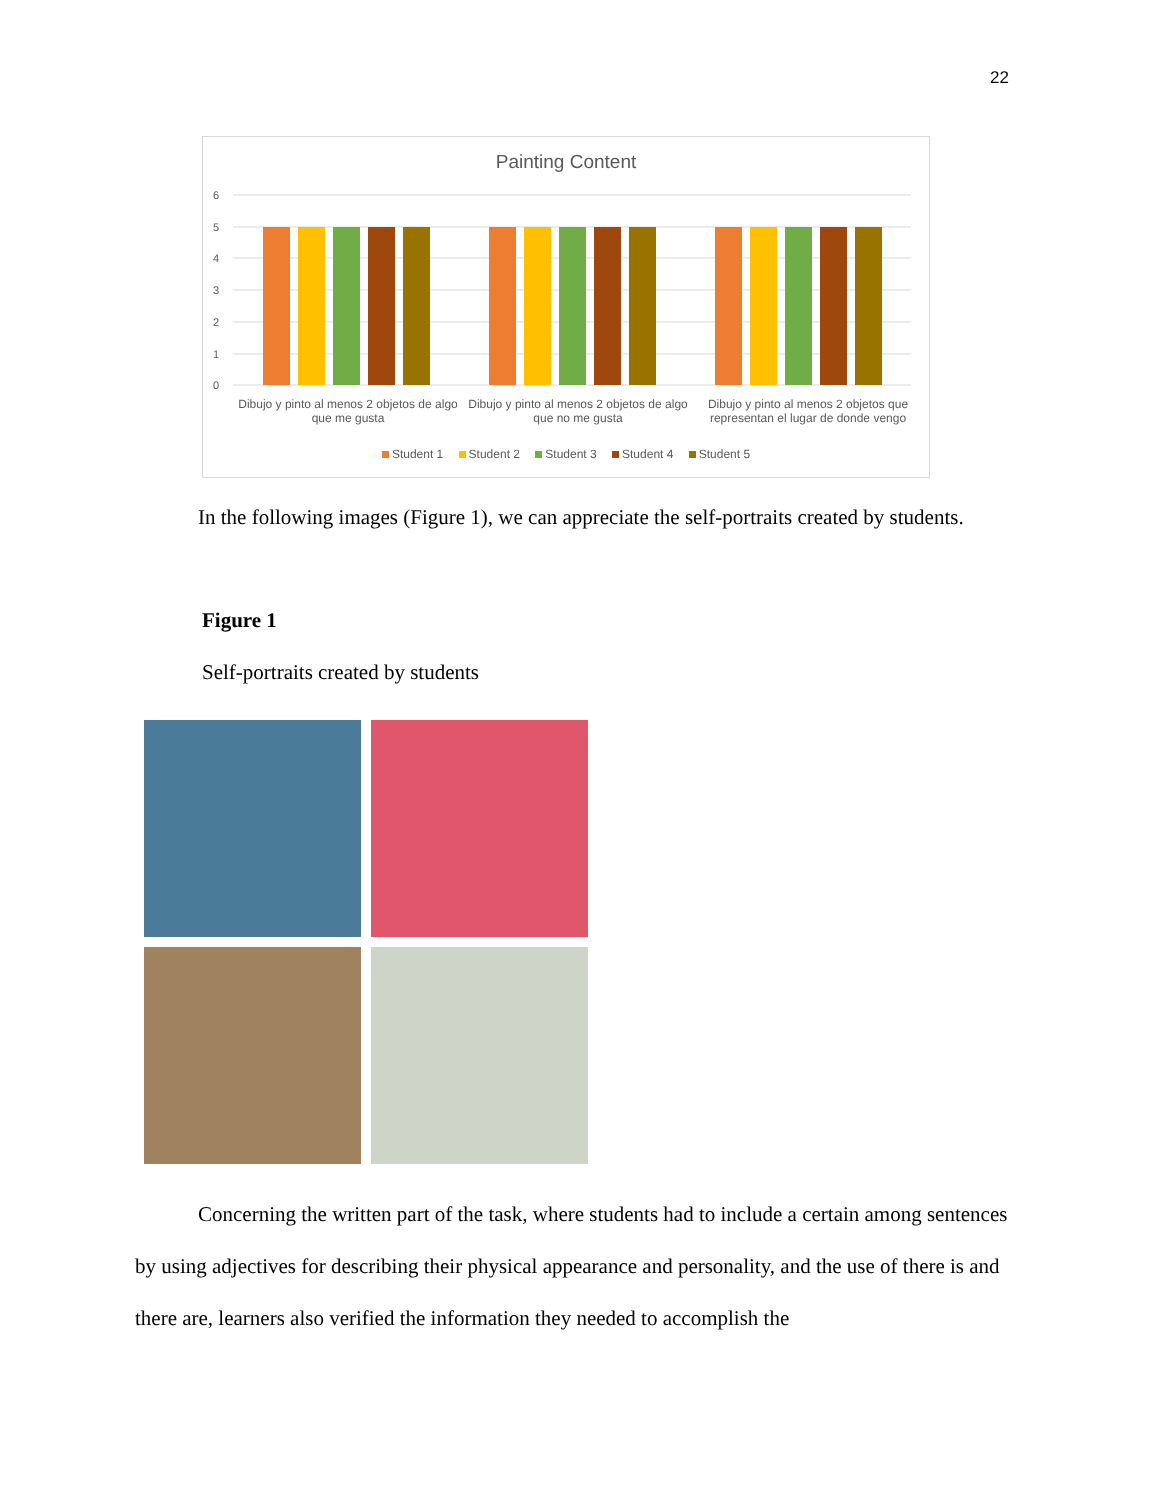22
Painting Content
6
5
4
3
2
1
0
Dibujo y pinto al menos 2 objetos de algo que me gusta
Dibujo y pinto al menos 2 objetos de algo que no me gusta
Dibujo y pinto al menos 2 objetos que representan el lugar de donde vengo
Student 1 Student 2 Student 3 Student 4 Student 5
In the following images (Figure 1), we can appreciate the self-portraits created by students.
Figure 1
Self-portraits created by students
Concerning the written part of the task, where students had to include a certain among sentences by using adjectives for describing their physical appearance and personality, and the use of there is and there are, learners also verified the information they needed to accomplish the